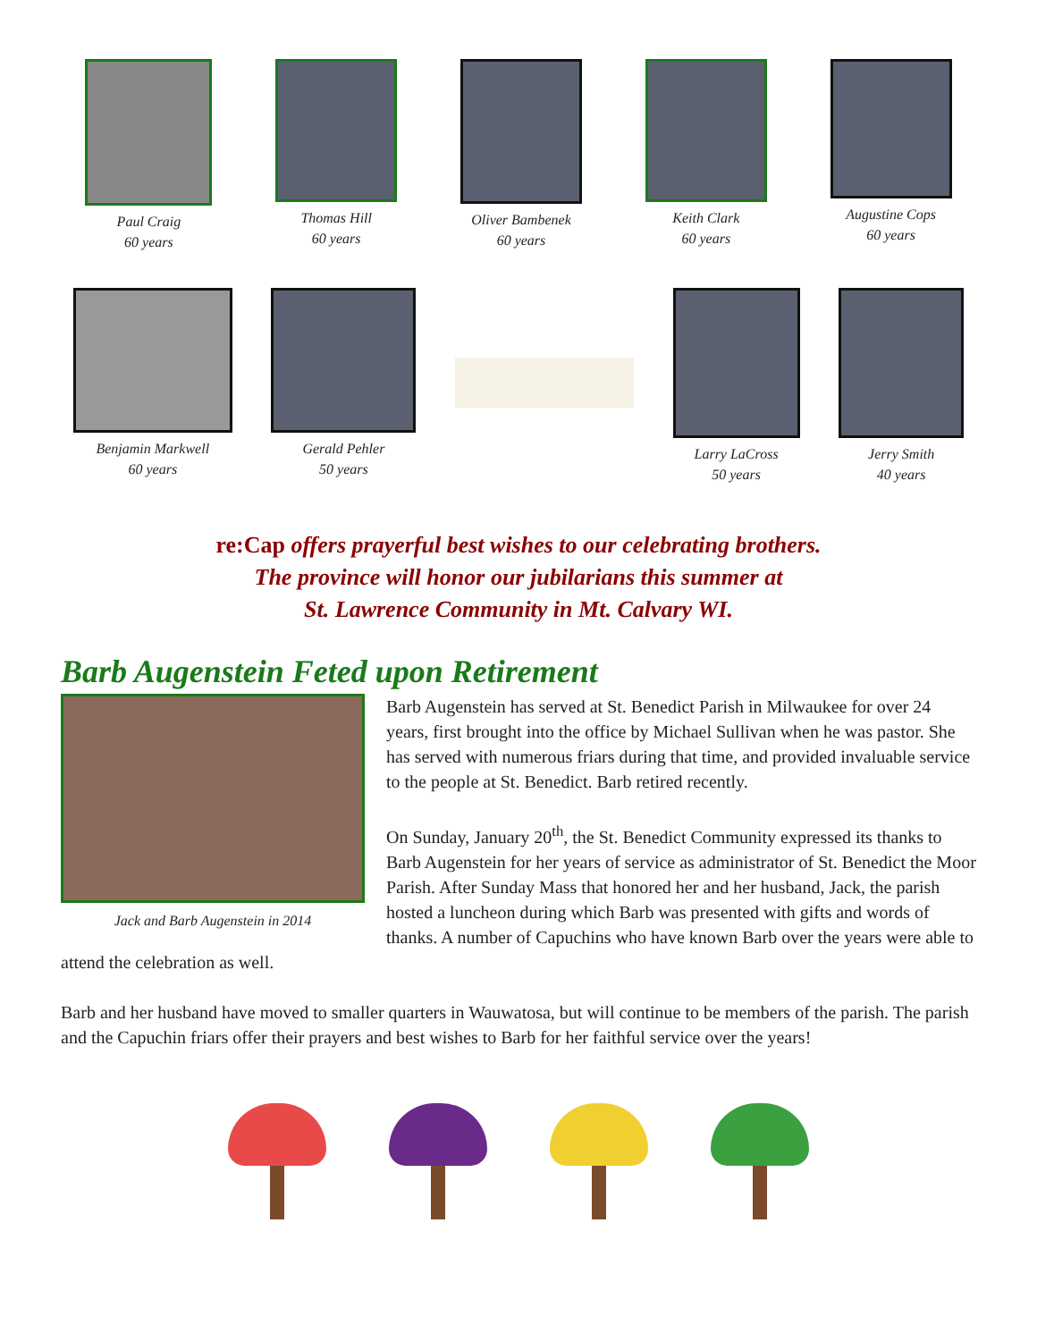Paul Craig
60 years
Thomas Hill
60 years
Oliver Bambenek
60 years
Keith Clark
60 years
Augustine Cops
60 years
Benjamin Markwell
60 years
Gerald Pehler
50 years
Larry LaCross
50 years
Jerry Smith
40 years
re:Cap offers prayerful best wishes to our celebrating brothers.
The province will honor our jubilarians this summer at
St. Lawrence Community in Mt. Calvary WI.
Barb Augenstein Feted upon Retirement
Jack and Barb Augenstein in 2014
Barb Augenstein has served at St. Benedict Parish in Milwaukee for over 24 years, first brought into the office by Michael Sullivan when he was pastor. She has served with numerous friars during that time, and provided invaluable service to the people at St. Benedict. Barb retired recently.
On Sunday, January 20<sup>th</sup>, the St. Benedict Community expressed its thanks to Barb Augenstein for her years of service as administrator of St. Benedict the Moor Parish. After Sunday Mass that honored her and her husband, Jack, the parish hosted a luncheon during which Barb was presented with gifts and words of thanks. A number of Capuchins who have known Barb over the years were able to attend the celebration as well.
Barb and her husband have moved to smaller quarters in Wauwatosa, but will continue to be members of the parish. The parish and the Capuchin friars offer their prayers and best wishes to Barb for her faithful service over the years!